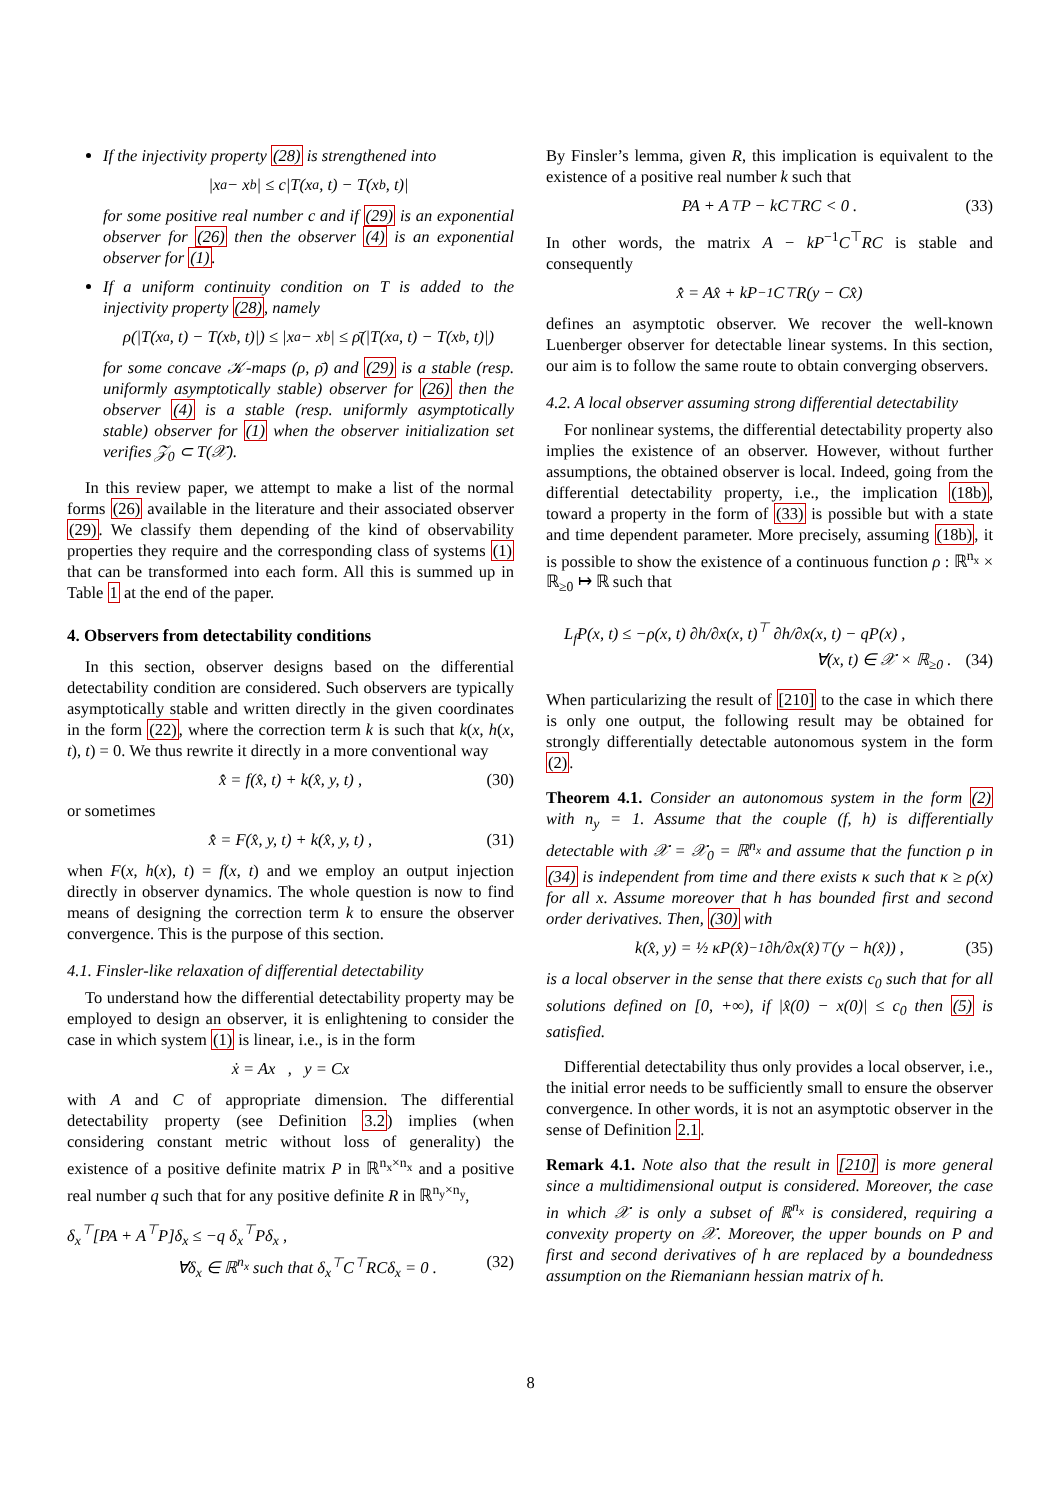If the injectivity property (28) is strengthened into
|x<sub>a</sub> − x<sub>b</sub>| ≤ c|T(x<sub>a</sub>, t) − T(x<sub>b</sub>, t)|
for some positive real number c and if (29) is an exponential observer for (26) then the observer (4) is an exponential observer for (1).
If a uniform continuity condition on T is added to the injectivity property (28), namely
ρ(|T(x<sub>a</sub>, t) − T(x<sub>b</sub>, t)|) ≤ |x<sub>a</sub> − x<sub>b</sub>| ≤ ρ̄(|T(x<sub>a</sub>, t) − T(x<sub>b</sub>, t)|)
for some concave 𝒦-maps (ρ, ρ̄) and (29) is a stable (resp. uniformly asymptotically stable) observer for (26) then the observer (4) is a stable (resp. uniformly asymptotically stable) observer for (1) when the observer initialization set verifies 𝒵<sub>0</sub> ⊂ T(𝒳).
In this review paper, we attempt to make a list of the normal forms (26) available in the literature and their associated observer (29). We classify them depending of the kind of observability properties they require and the corresponding class of systems (1) that can be transformed into each form. All this is summed up in Table 1 at the end of the paper.
4. Observers from detectability conditions
In this section, observer designs based on the differential detectability condition are considered. Such observers are typically asymptotically stable and written directly in the given coordinates in the form (22), where the correction term k is such that k(x, h(x, t), t) = 0. We thus rewrite it directly in a more conventional way
x̂̇ = f(x̂, t) + k(x̂, y, t) , (30)
or sometimes
x̂̇ = F(x̂, y, t) + k(x̂, y, t) , (31)
when F(x, h(x), t) = f(x, t) and we employ an output injection directly in observer dynamics. The whole question is now to find means of designing the correction term k to ensure the observer convergence. This is the purpose of this section.
4.1. Finsler-like relaxation of differential detectability
To understand how the differential detectability property may be employed to design an observer, it is enlightening to consider the case in which system (1) is linear, i.e., is in the form
ẋ = Ax , y = Cx
with A and C of appropriate dimension. The differential detectability property (see Definition 3.2) implies (when considering constant metric without loss of generality) the existence of a positive definite matrix P in ℝ<sup>n<sub>x</sub>×n<sub>x</sub></sup> and a positive real number q such that for any positive definite R in ℝ<sup>n<sub>y</sub>×n<sub>y</sub></sup>,
δ<sub>x</sub><sup>⊤</sup>[PA + A<sup>⊤</sup>P]δ<sub>x</sub> ≤ −q δ<sub>x</sub><sup>⊤</sup>Pδ<sub>x</sub> ,
∀δ<sub>x</sub> ∈ ℝ<sup>n<sub>x</sub></sup> such that δ<sub>x</sub><sup>⊤</sup>C<sup>⊤</sup>RCδ<sub>x</sub> = 0 . (32)
By Finsler’s lemma, given R, this implication is equivalent to the existence of a positive real number k such that
PA + A<sup>⊤</sup>P − kC<sup>⊤</sup>RC < 0 . (33)
In other words, the matrix A − kP<sup>−1</sup>C<sup>⊤</sup>RC is stable and consequently
x̂̇ = Ax̂ + kP<sup>−1</sup>C<sup>⊤</sup>R(y − Cx̂)
defines an asymptotic observer. We recover the well-known Luenberger observer for detectable linear systems. In this section, our aim is to follow the same route to obtain converging observers.
4.2. A local observer assuming strong differential detectability
For nonlinear systems, the differential detectability property also implies the existence of an observer. However, without further assumptions, the obtained observer is local. Indeed, going from the differential detectability property, i.e., the implication (18b), toward a property in the form of (33) is possible but with a state and time dependent parameter. More precisely, assuming (18b), it is possible to show the existence of a continuous function ρ : ℝ<sup>n<sub>x</sub></sup> × ℝ<sub>≥0</sub> ↦ ℝ such that
L<sub>f</sub>P(x, t) ≤ −ρ(x, t) ∂h/∂x(x, t)<sup>⊤</sup> ∂h/∂x(x, t) − qP(x) ,
∀(x, t) ∈ 𝒳 × ℝ<sub>≥0</sub> . (34)
When particularizing the result of [210] to the case in which there is only one output, the following result may be obtained for strongly differentially detectable autonomous system in the form (2).
Theorem 4.1. Consider an autonomous system in the form (2) with n<sub>y</sub> = 1. Assume that the couple (f, h) is differentially detectable with 𝒳 = 𝒳<sub>0</sub> = ℝ<sup>n<sub>x</sub></sup> and assume that the function ρ in (34) is independent from time and there exists κ such that κ ≥ ρ(x) for all x. Assume moreover that h has bounded first and second order derivatives. Then, (30) with
k(x̂, y) = ½ κP(x̂)<sup>−1</sup> ∂h/∂x(x̂)<sup>⊤</sup>(y − h(x̂)) , (35)
is a local observer in the sense that there exists c<sub>0</sub> such that for all solutions defined on [0, +∞), if |x̂(0) − x(0)| ≤ c<sub>0</sub> then (5) is satisfied.
Differential detectability thus only provides a local observer, i.e., the initial error needs to be sufficiently small to ensure the observer convergence. In other words, it is not an asymptotic observer in the sense of Definition 2.1.
Remark 4.1. Note also that the result in [210] is more general since a multidimensional output is considered. Moreover, the case in which 𝒳 is only a subset of ℝ<sup>n<sub>x</sub></sup> is considered, requiring a convexity property on 𝒳. Moreover, the upper bounds on P and first and second derivatives of h are replaced by a boundedness assumption on the Riemaniann hessian matrix of h.
8